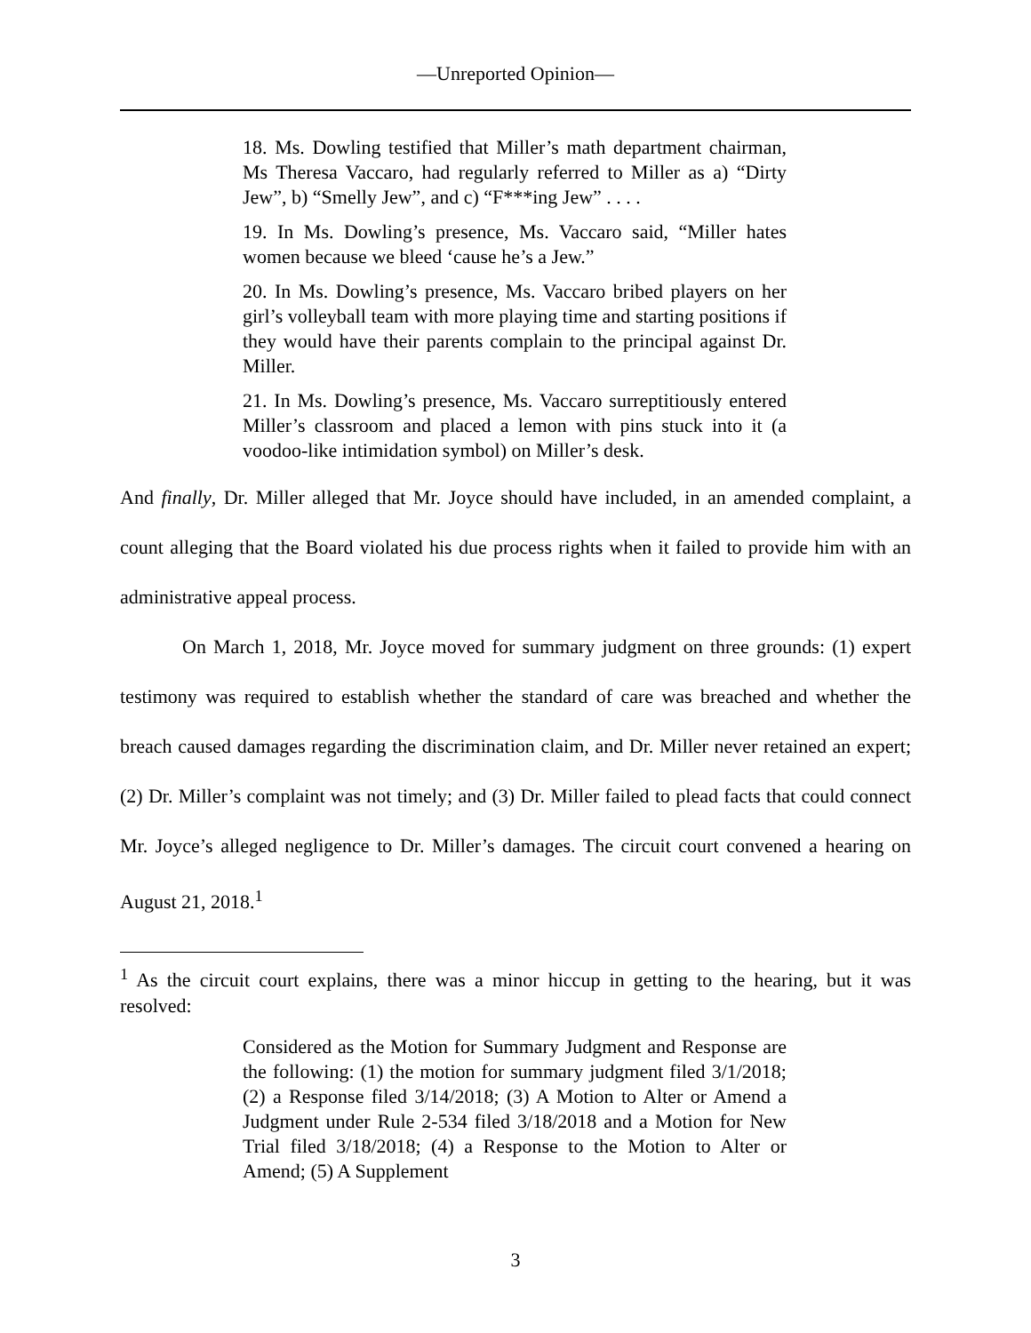—Unreported Opinion—
18. Ms. Dowling testified that Miller’s math department chairman, Ms Theresa Vaccaro, had regularly referred to Miller as a) “Dirty Jew”, b) “Smelly Jew”, and c) “F***ing Jew” . . . .
19. In Ms. Dowling’s presence, Ms. Vaccaro said, “Miller hates women because we bleed ‘cause he’s a Jew.”
20. In Ms. Dowling’s presence, Ms. Vaccaro bribed players on her girl’s volleyball team with more playing time and starting positions if they would have their parents complain to the principal against Dr. Miller.
21. In Ms. Dowling’s presence, Ms. Vaccaro surreptitiously entered Miller’s classroom and placed a lemon with pins stuck into it (a voodoo-like intimidation symbol) on Miller’s desk.
And finally, Dr. Miller alleged that Mr. Joyce should have included, in an amended complaint, a count alleging that the Board violated his due process rights when it failed to provide him with an administrative appeal process.
On March 1, 2018, Mr. Joyce moved for summary judgment on three grounds: (1) expert testimony was required to establish whether the standard of care was breached and whether the breach caused damages regarding the discrimination claim, and Dr. Miller never retained an expert; (2) Dr. Miller’s complaint was not timely; and (3) Dr. Miller failed to plead facts that could connect Mr. Joyce’s alleged negligence to Dr. Miller’s damages. The circuit court convened a hearing on August 21, 2018.<sup>1</sup>
<sup>1</sup> As the circuit court explains, there was a minor hiccup in getting to the hearing, but it was resolved:
Considered as the Motion for Summary Judgment and Response are the following: (1) the motion for summary judgment filed 3/1/2018; (2) a Response filed 3/14/2018; (3) A Motion to Alter or Amend a Judgment under Rule 2-534 filed 3/18/2018 and a Motion for New Trial filed 3/18/2018; (4) a Response to the Motion to Alter or Amend; (5) A Supplement
3